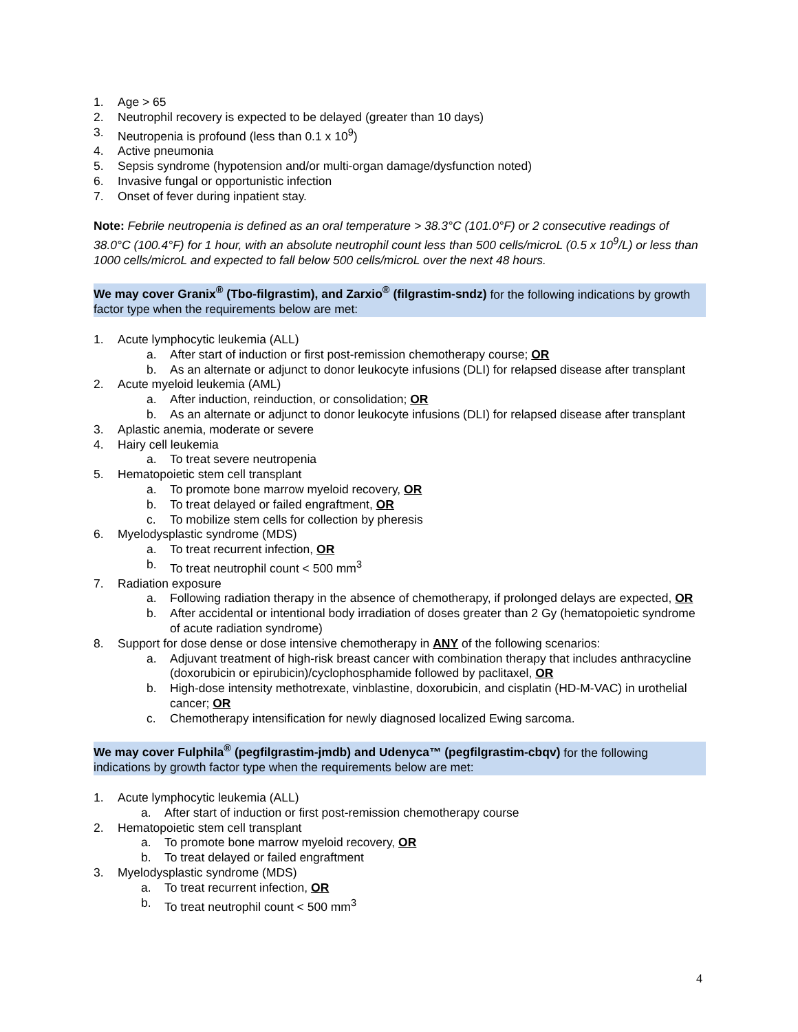1. Age > 65
2. Neutrophil recovery is expected to be delayed (greater than 10 days)
3. Neutropenia is profound (less than 0.1 x 10<sup>9</sup>)
4. Active pneumonia
5. Sepsis syndrome (hypotension and/or multi-organ damage/dysfunction noted)
6. Invasive fungal or opportunistic infection
7. Onset of fever during inpatient stay.
Note: Febrile neutropenia is defined as an oral temperature > 38.3°C (101.0°F) or 2 consecutive readings of 38.0°C (100.4°F) for 1 hour, with an absolute neutrophil count less than 500 cells/microL (0.5 x 10<sup>9</sup>/L) or less than 1000 cells/microL and expected to fall below 500 cells/microL over the next 48 hours.
We may cover Granix<sup>®</sup> (Tbo-filgrastim), and Zarxio<sup>®</sup> (filgrastim-sndz) for the following indications by growth factor type when the requirements below are met:
1. Acute lymphocytic leukemia (ALL)
a. After start of induction or first post-remission chemotherapy course; OR
b. As an alternate or adjunct to donor leukocyte infusions (DLI) for relapsed disease after transplant
2. Acute myeloid leukemia (AML)
a. After induction, reinduction, or consolidation; OR
b. As an alternate or adjunct to donor leukocyte infusions (DLI) for relapsed disease after transplant
3. Aplastic anemia, moderate or severe
4. Hairy cell leukemia
a. To treat severe neutropenia
5. Hematopoietic stem cell transplant
a. To promote bone marrow myeloid recovery, OR
b. To treat delayed or failed engraftment, OR
c. To mobilize stem cells for collection by pheresis
6. Myelodysplastic syndrome (MDS)
a. To treat recurrent infection, OR
b. To treat neutrophil count < 500 mm<sup>3</sup>
7. Radiation exposure
a. Following radiation therapy in the absence of chemotherapy, if prolonged delays are expected, OR
b. After accidental or intentional body irradiation of doses greater than 2 Gy (hematopoietic syndrome of acute radiation syndrome)
8. Support for dose dense or dose intensive chemotherapy in ANY of the following scenarios:
a. Adjuvant treatment of high-risk breast cancer with combination therapy that includes anthracycline (doxorubicin or epirubicin)/cyclophosphamide followed by paclitaxel, OR
b. High-dose intensity methotrexate, vinblastine, doxorubicin, and cisplatin (HD-M-VAC) in urothelial cancer; OR
c. Chemotherapy intensification for newly diagnosed localized Ewing sarcoma.
We may cover Fulphila<sup>®</sup> (pegfilgrastim-jmdb) and Udenyca™ (pegfilgrastim-cbqv) for the following indications by growth factor type when the requirements below are met:
1. Acute lymphocytic leukemia (ALL)
a. After start of induction or first post-remission chemotherapy course
2. Hematopoietic stem cell transplant
a. To promote bone marrow myeloid recovery, OR
b. To treat delayed or failed engraftment
3. Myelodysplastic syndrome (MDS)
a. To treat recurrent infection, OR
b. To treat neutrophil count < 500 mm<sup>3</sup>
4